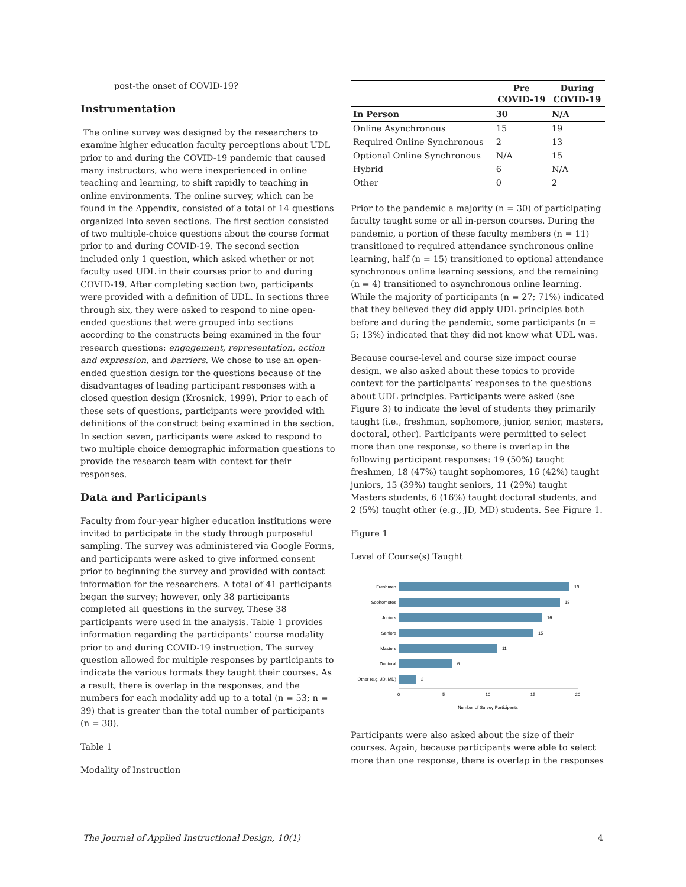post-the onset of COVID-19?
Instrumentation
The online survey was designed by the researchers to examine higher education faculty perceptions about UDL prior to and during the COVID-19 pandemic that caused many instructors, who were inexperienced in online teaching and learning, to shift rapidly to teaching in online environments. The online survey, which can be found in the Appendix, consisted of a total of 14 questions organized into seven sections. The first section consisted of two multiple-choice questions about the course format prior to and during COVID-19. The second section included only 1 question, which asked whether or not faculty used UDL in their courses prior to and during COVID-19. After completing section two, participants were provided with a definition of UDL. In sections three through six, they were asked to respond to nine open-ended questions that were grouped into sections according to the constructs being examined in the four research questions: engagement, representation, action and expression, and barriers. We chose to use an open-ended question design for the questions because of the disadvantages of leading participant responses with a closed question design (Krosnick, 1999). Prior to each of these sets of questions, participants were provided with definitions of the construct being examined in the section. In section seven, participants were asked to respond to two multiple choice demographic information questions to provide the research team with context for their responses.
Data and Participants
Faculty from four-year higher education institutions were invited to participate in the study through purposeful sampling. The survey was administered via Google Forms, and participants were asked to give informed consent prior to beginning the survey and provided with contact information for the researchers. A total of 41 participants began the survey; however, only 38 participants completed all questions in the survey. These 38 participants were used in the analysis. Table 1 provides information regarding the participants’ course modality prior to and during COVID-19 instruction. The survey question allowed for multiple responses by participants to indicate the various formats they taught their courses. As a result, there is overlap in the responses, and the numbers for each modality add up to a total (n = 53; n = 39) that is greater than the total number of participants (n = 38).
Table 1
Modality of Instruction
| | Pre COVID-19 | During COVID-19 |
| --- | --- | --- |
| In Person | 30 | N/A |
| Online Asynchronous | 15 | 19 |
| Required Online Synchronous | 2 | 13 |
| Optional Online Synchronous | N/A | 15 |
| Hybrid | 6 | N/A |
| Other | 0 | 2 |
Prior to the pandemic a majority (n = 30) of participating faculty taught some or all in-person courses. During the pandemic, a portion of these faculty members (n = 11) transitioned to required attendance synchronous online learning, half (n = 15) transitioned to optional attendance synchronous online learning sessions, and the remaining (n = 4) transitioned to asynchronous online learning. While the majority of participants (n = 27; 71%) indicated that they believed they did apply UDL principles both before and during the pandemic, some participants (n = 5; 13%) indicated that they did not know what UDL was.
Because course-level and course size impact course design, we also asked about these topics to provide context for the participants’ responses to the questions about UDL principles. Participants were asked (see Figure 3) to indicate the level of students they primarily taught (i.e., freshman, sophomore, junior, senior, masters, doctoral, other). Participants were permitted to select more than one response, so there is overlap in the following participant responses: 19 (50%) taught freshmen, 18 (47%) taught sophomores, 16 (42%) taught juniors, 15 (39%) taught seniors, 11 (29%) taught Masters students, 6 (16%) taught doctoral students, and 2 (5%) taught other (e.g., JD, MD) students. See Figure 1.
Figure 1
Level of Course(s) Taught
Freshmen
Sophomores
Juniors
Seniors
Masters
Doctoral
Other (e.g. JD, MD)
19
18
16
15
11
6
2
0
5
10
15
20
Number of Survey Participants
Participants were also asked about the size of their courses. Again, because participants were able to select more than one response, there is overlap in the responses
The Journal of Applied Instructional Design, 10(1) 4